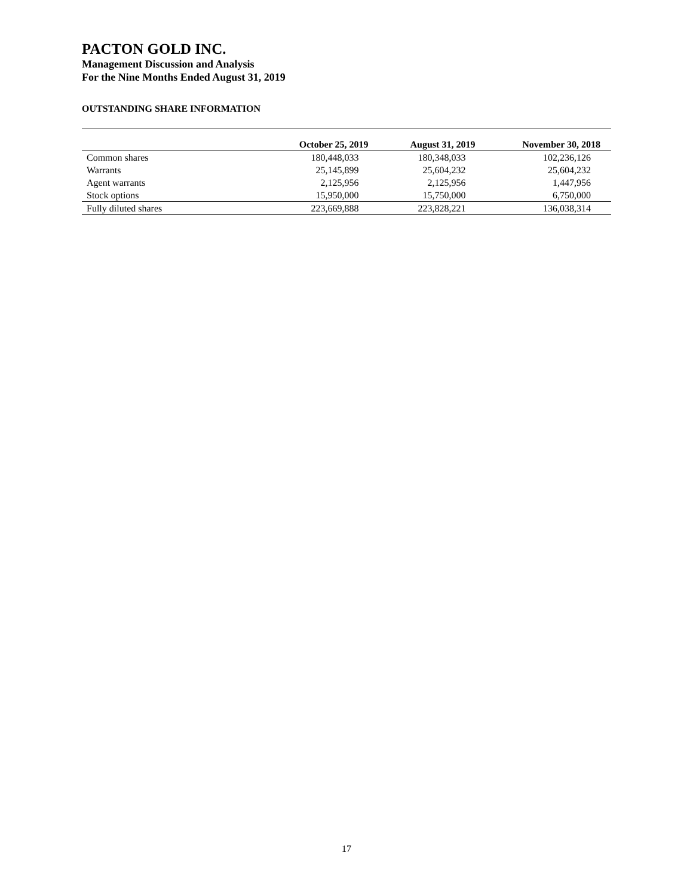PACTON GOLD INC.
Management Discussion and Analysis
For the Nine Months Ended August 31, 2019
OUTSTANDING SHARE INFORMATION
| | October 25, 2019 | August 31, 2019 | November 30, 2018 |
| --- | --- | --- | --- |
| Common shares | 180,448,033 | 180,348,033 | 102,236,126 |
| Warrants | 25,145,899 | 25,604,232 | 25,604,232 |
| Agent warrants | 2,125,956 | 2,125,956 | 1,447,956 |
| Stock options | 15,950,000 | 15,750,000 | 6,750,000 |
| Fully diluted shares | 223,669,888 | 223,828,221 | 136,038,314 |
17